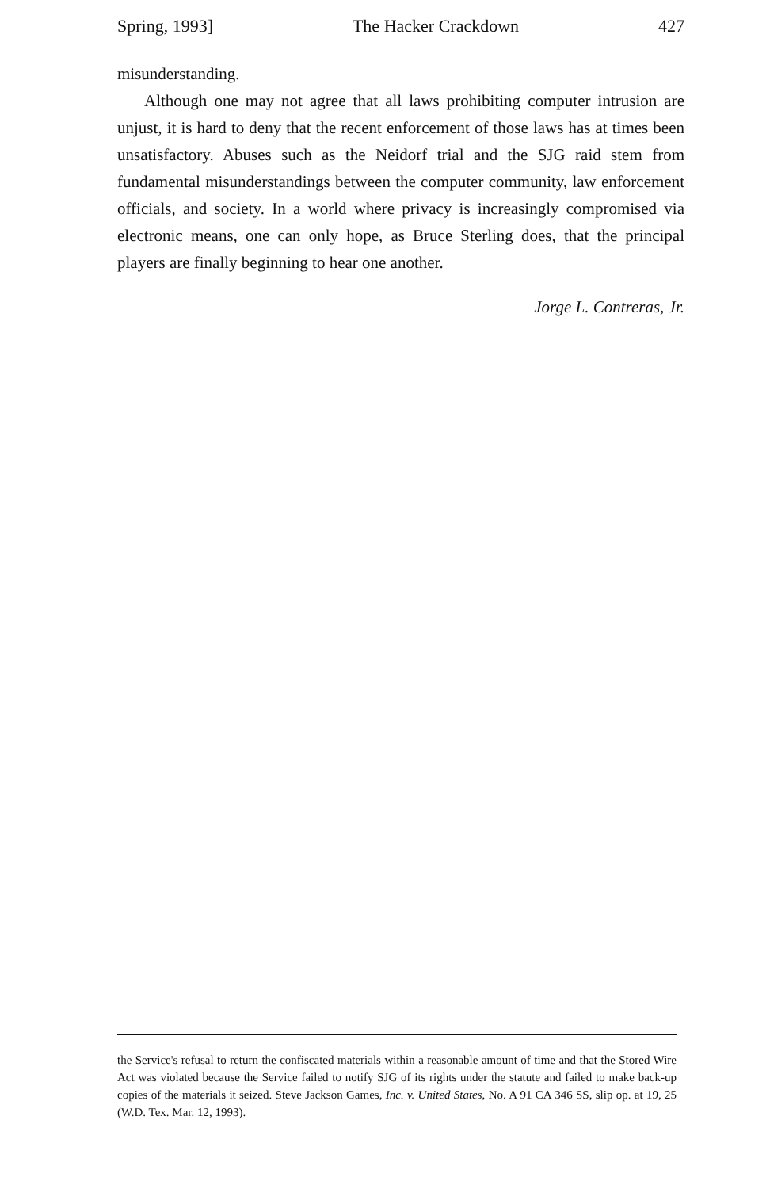Spring, 1993] The Hacker Crackdown 427
misunderstanding.
Although one may not agree that all laws prohibiting computer intrusion are unjust, it is hard to deny that the recent enforcement of those laws has at times been unsatisfactory. Abuses such as the Neidorf trial and the SJG raid stem from fundamental misunderstandings between the computer community, law enforcement officials, and society. In a world where privacy is increasingly compromised via electronic means, one can only hope, as Bruce Sterling does, that the principal players are finally beginning to hear one another.
Jorge L. Contreras, Jr.
the Service's refusal to return the confiscated materials within a reasonable amount of time and that the Stored Wire Act was violated because the Service failed to notify SJG of its rights under the statute and failed to make back-up copies of the materials it seized. Steve Jackson Games, Inc. v. United States, No. A 91 CA 346 SS, slip op. at 19, 25 (W.D. Tex. Mar. 12, 1993).